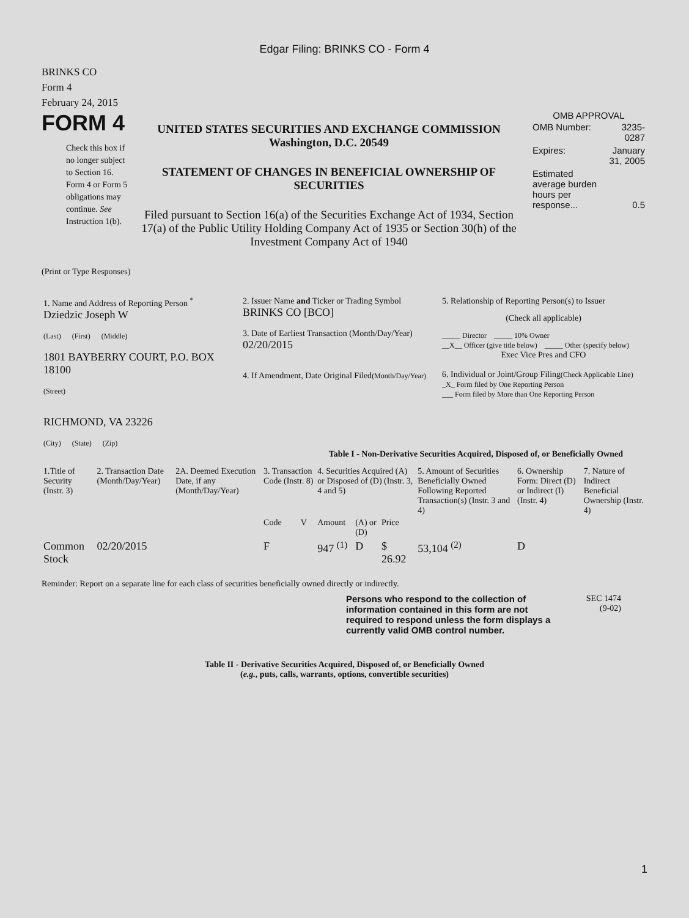Edgar Filing: BRINKS CO - Form 4
BRINKS CO
Form 4
February 24, 2015
FORM 4
Check this box if no longer subject to Section 16. Form 4 or Form 5 obligations may continue. See Instruction 1(b).
UNITED STATES SECURITIES AND EXCHANGE COMMISSION
Washington, D.C. 20549
STATEMENT OF CHANGES IN BENEFICIAL OWNERSHIP OF SECURITIES
Filed pursuant to Section 16(a) of the Securities Exchange Act of 1934, Section 17(a) of the Public Utility Holding Company Act of 1935 or Section 30(h) of the Investment Company Act of 1940
OMB APPROVAL
| OMB Number: | 3235-0287 |
| Expires: | January 31, 2005 |
| Estimated average burden hours per response... | 0.5 |
(Print or Type Responses)
| 1. Name and Address of Reporting Person <sup>*</sup> Dziedzic Joseph W (Last) (First) (Middle) 1801 BAYBERRY COURT, P.O. BOX 18100 (Street) RICHMOND, VA 23226 (City) (State) (Zip) | 2. Issuer Name and Ticker or Trading Symbol BRINKS CO [BCO] 3. Date of Earliest Transaction (Month/Day/Year) 02/20/2015 4. If Amendment, Date Original Filed (Month/Day/Year) | 5. Relationship of Reporting Person(s) to Issuer (Check all applicable) _____ Director _____ 10% Owner __X__ Officer (give title below) _____ Other (specify below) Exec Vice Pres and CFO 6. Individual or Joint/Group Filing (Check Applicable Line) _X_ Form filed by One Reporting Person ___ Form filed by More than One Reporting Person |
Table I - Non-Derivative Securities Acquired, Disposed of, or Beneficially Owned
| 1.Title of Security (Instr. 3) | 2. Transaction Date (Month/Day/Year) | 2A. Deemed Execution Date, if any (Month/Day/Year) | 3. Transaction Code (Instr. 8) | | 4. Securities Acquired (A) or Disposed of (D) (Instr. 3, 4 and 5) | | | 5. Amount of Securities Beneficially Owned Following Reported Transaction(s) (Instr. 3 and 4) | 6. Ownership Form: Direct (D) or Indirect (I) (Instr. 4) | 7. Nature of Indirect Beneficial Ownership (Instr. 4) |
| --- | --- | --- | --- | --- | --- | --- | --- | --- | --- | --- |
| | | | Code | V | Amount | (A) or (D) | Price | | | |
| Common Stock | 02/20/2015 | | F | | 947 <sup>(1)</sup> | D | $ 26.92 | 53,104 <sup>(2)</sup> | D | |
Reminder: Report on a separate line for each class of securities beneficially owned directly or indirectly.
Persons who respond to the collection of information contained in this form are not required to respond unless the form displays a currently valid OMB control number.
SEC 1474
(9-02)
Table II - Derivative Securities Acquired, Disposed of, or Beneficially Owned
(e.g., puts, calls, warrants, options, convertible securities)
1